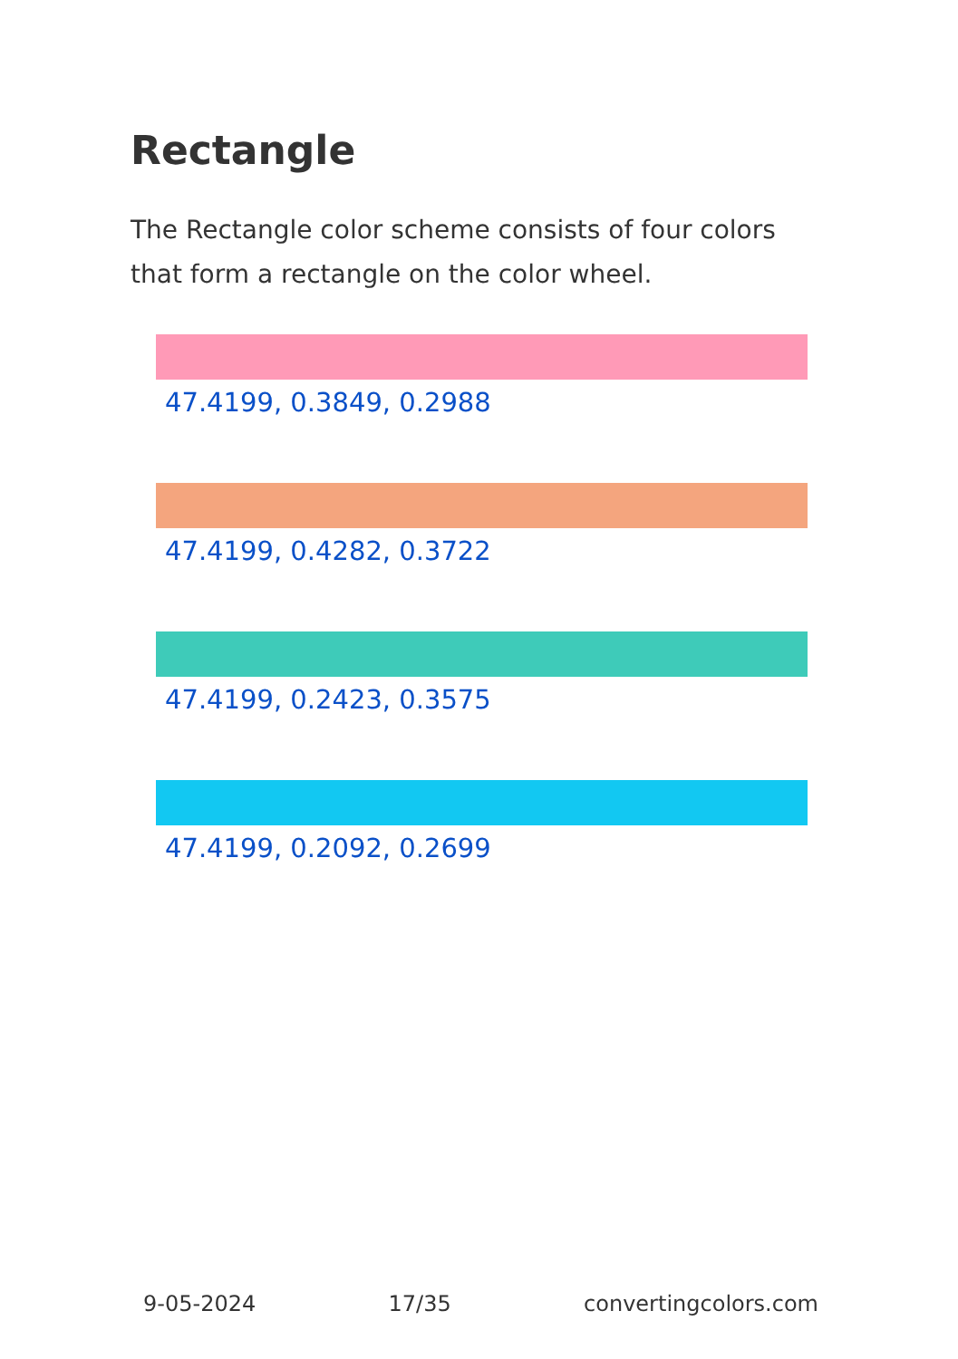Rectangle
The Rectangle color scheme consists of four colors that form a rectangle on the color wheel.
47.4199, 0.3849, 0.2988
47.4199, 0.4282, 0.3722
47.4199, 0.2423, 0.3575
47.4199, 0.2092, 0.2699
9-05-2024 17/35 convertingcolors.com